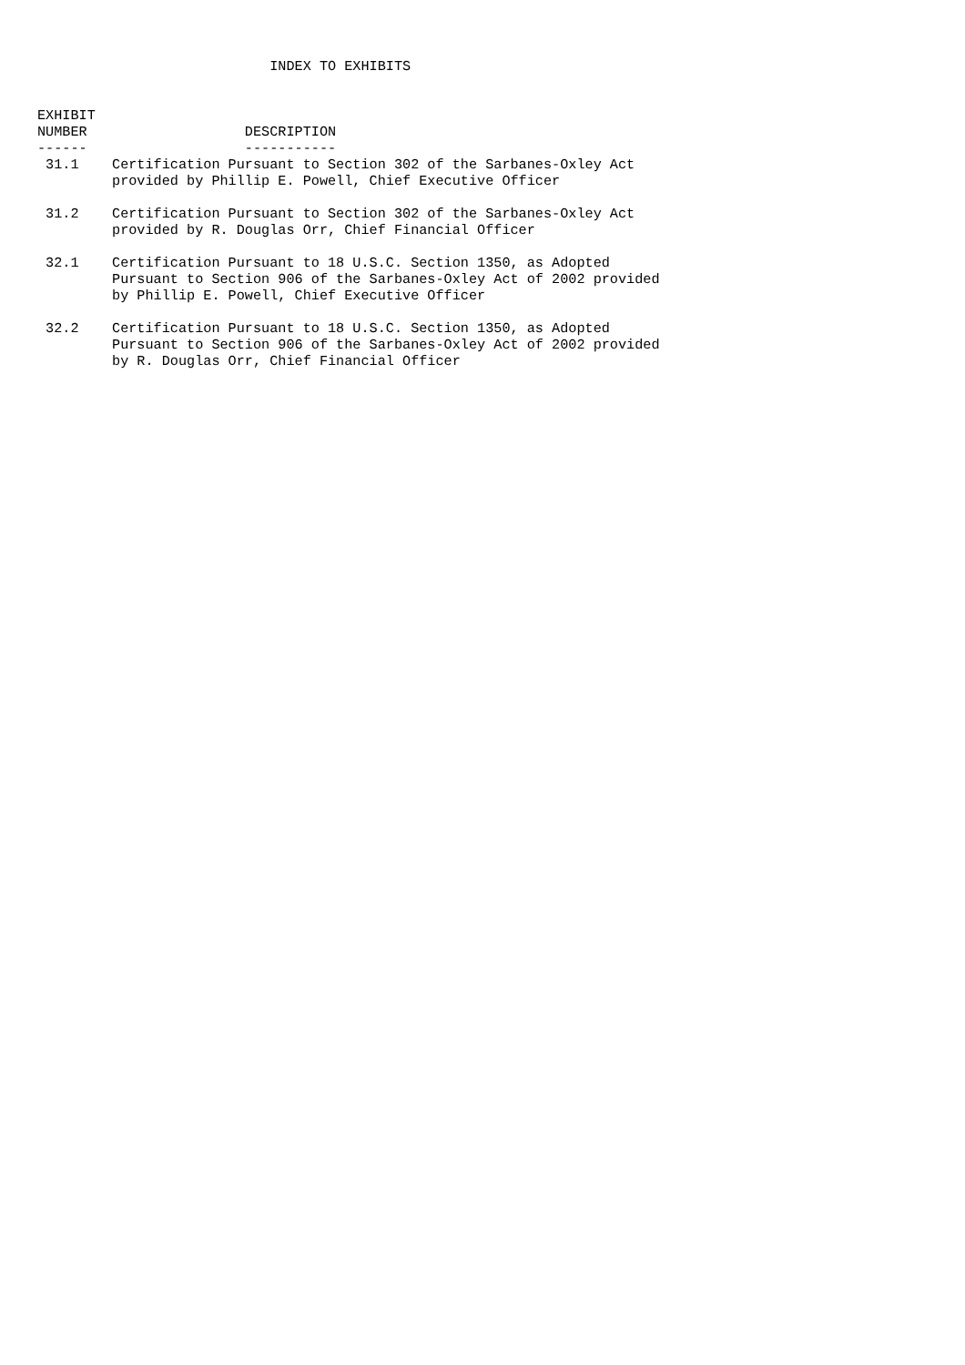INDEX TO EXHIBITS


EXHIBIT
NUMBER                   DESCRIPTION
------                   -----------
 31.1    Certification Pursuant to Section 302 of the Sarbanes-Oxley Act
         provided by Phillip E. Powell, Chief Executive Officer

 31.2    Certification Pursuant to Section 302 of the Sarbanes-Oxley Act
         provided by R. Douglas Orr, Chief Financial Officer

 32.1    Certification Pursuant to 18 U.S.C. Section 1350, as Adopted
         Pursuant to Section 906 of the Sarbanes-Oxley Act of 2002 provided
         by Phillip E. Powell, Chief Executive Officer

 32.2    Certification Pursuant to 18 U.S.C. Section 1350, as Adopted
         Pursuant to Section 906 of the Sarbanes-Oxley Act of 2002 provided
         by R. Douglas Orr, Chief Financial Officer